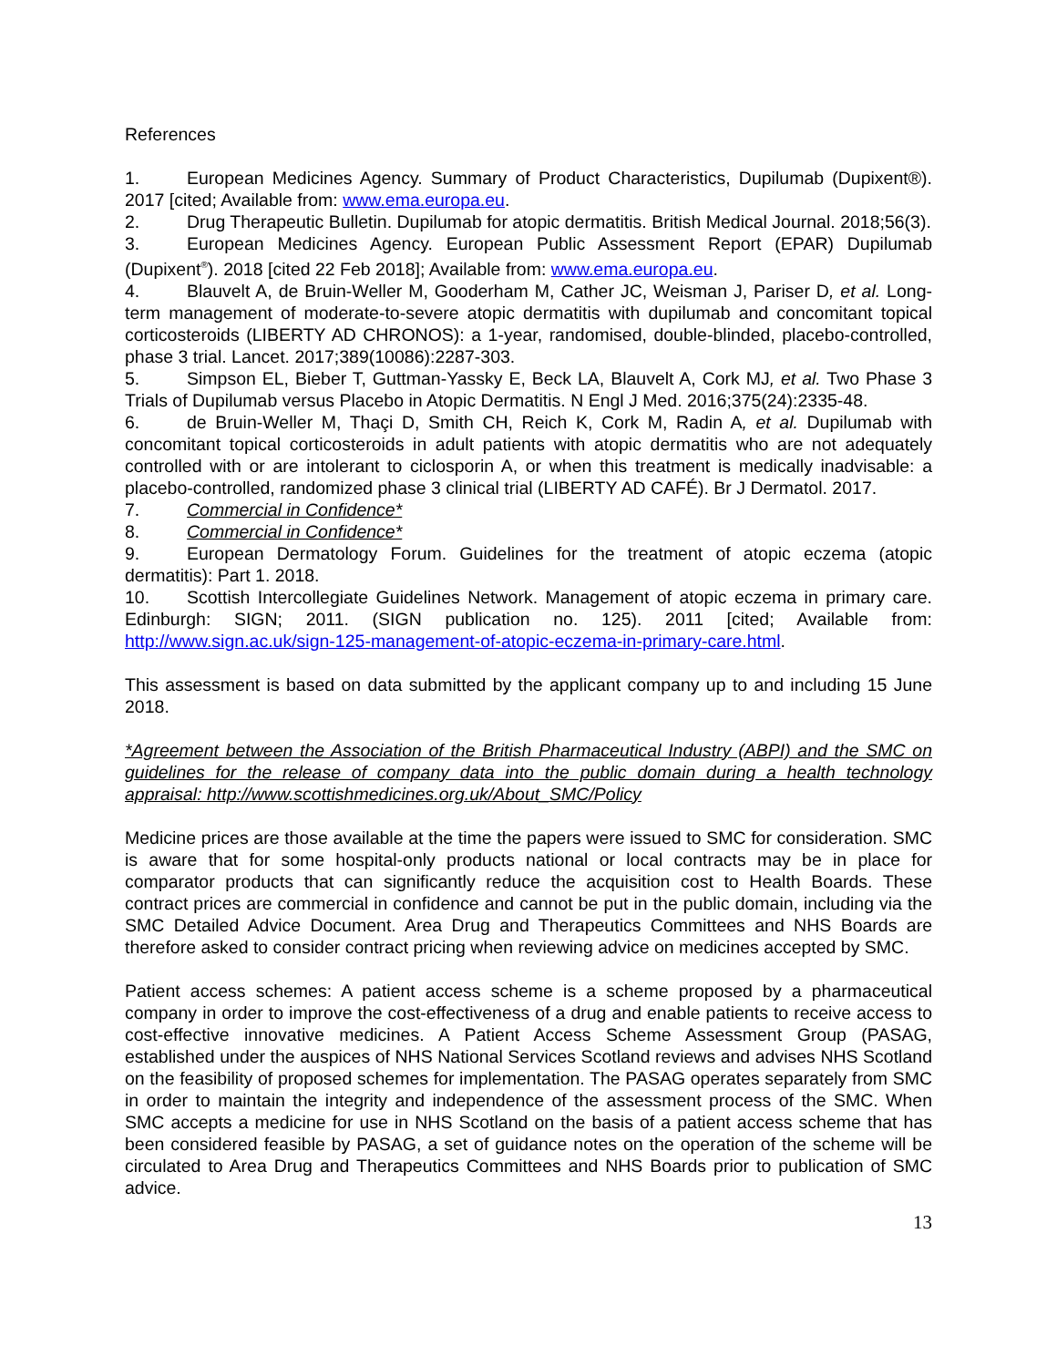References
1. European Medicines Agency. Summary of Product Characteristics, Dupilumab (Dupixent®). 2017 [cited; Available from: www.ema.europa.eu.
2. Drug Therapeutic Bulletin. Dupilumab for atopic dermatitis. British Medical Journal. 2018;56(3).
3. European Medicines Agency. European Public Assessment Report (EPAR) Dupilumab (Dupixent<sup>®</sup>). 2018 [cited 22 Feb 2018]; Available from: www.ema.europa.eu.
4. Blauvelt A, de Bruin-Weller M, Gooderham M, Cather JC, Weisman J, Pariser D, et al. Long-term management of moderate-to-severe atopic dermatitis with dupilumab and concomitant topical corticosteroids (LIBERTY AD CHRONOS): a 1-year, randomised, double-blinded, placebo-controlled, phase 3 trial. Lancet. 2017;389(10086):2287-303.
5. Simpson EL, Bieber T, Guttman-Yassky E, Beck LA, Blauvelt A, Cork MJ, et al. Two Phase 3 Trials of Dupilumab versus Placebo in Atopic Dermatitis. N Engl J Med. 2016;375(24):2335-48.
6. de Bruin-Weller M, Thaçi D, Smith CH, Reich K, Cork M, Radin A, et al. Dupilumab with concomitant topical corticosteroids in adult patients with atopic dermatitis who are not adequately controlled with or are intolerant to ciclosporin A, or when this treatment is medically inadvisable: a placebo-controlled, randomized phase 3 clinical trial (LIBERTY AD CAFÉ). Br J Dermatol. 2017.
7. Commercial in Confidence*
8. Commercial in Confidence*
9. European Dermatology Forum. Guidelines for the treatment of atopic eczema (atopic dermatitis): Part 1. 2018.
10. Scottish Intercollegiate Guidelines Network. Management of atopic eczema in primary care. Edinburgh: SIGN; 2011. (SIGN publication no. 125). 2011 [cited; Available from: http://www.sign.ac.uk/sign-125-management-of-atopic-eczema-in-primary-care.html.
This assessment is based on data submitted by the applicant company up to and including 15 June 2018.
*Agreement between the Association of the British Pharmaceutical Industry (ABPI) and the SMC on guidelines for the release of company data into the public domain during a health technology appraisal: http://www.scottishmedicines.org.uk/About_SMC/Policy
Medicine prices are those available at the time the papers were issued to SMC for consideration. SMC is aware that for some hospital-only products national or local contracts may be in place for comparator products that can significantly reduce the acquisition cost to Health Boards. These contract prices are commercial in confidence and cannot be put in the public domain, including via the SMC Detailed Advice Document. Area Drug and Therapeutics Committees and NHS Boards are therefore asked to consider contract pricing when reviewing advice on medicines accepted by SMC.
Patient access schemes: A patient access scheme is a scheme proposed by a pharmaceutical company in order to improve the cost-effectiveness of a drug and enable patients to receive access to cost-effective innovative medicines. A Patient Access Scheme Assessment Group (PASAG, established under the auspices of NHS National Services Scotland reviews and advises NHS Scotland on the feasibility of proposed schemes for implementation. The PASAG operates separately from SMC in order to maintain the integrity and independence of the assessment process of the SMC. When SMC accepts a medicine for use in NHS Scotland on the basis of a patient access scheme that has been considered feasible by PASAG, a set of guidance notes on the operation of the scheme will be circulated to Area Drug and Therapeutics Committees and NHS Boards prior to publication of SMC advice.
13